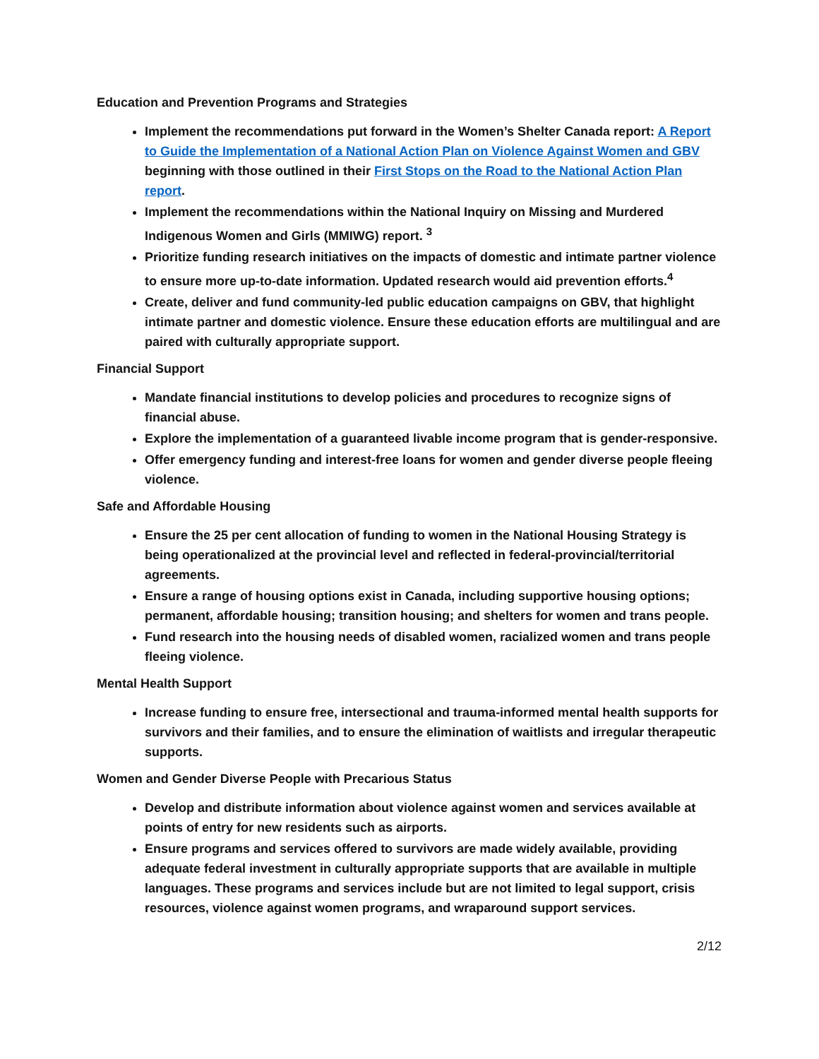Education and Prevention Programs and Strategies
Implement the recommendations put forward in the Women’s Shelter Canada report: A Report to Guide the Implementation of a National Action Plan on Violence Against Women and GBV beginning with those outlined in their First Stops on the Road to the National Action Plan report.
Implement the recommendations within the National Inquiry on Missing and Murdered Indigenous Women and Girls (MMIWG) report. <sup>3</sup>
Prioritize funding research initiatives on the impacts of domestic and intimate partner violence to ensure more up-to-date information. Updated research would aid prevention efforts.<sup>4</sup>
Create, deliver and fund community-led public education campaigns on GBV, that highlight intimate partner and domestic violence. Ensure these education efforts are multilingual and are paired with culturally appropriate support.
Financial Support
Mandate financial institutions to develop policies and procedures to recognize signs of financial abuse.
Explore the implementation of a guaranteed livable income program that is gender-responsive.
Offer emergency funding and interest-free loans for women and gender diverse people fleeing violence.
Safe and Affordable Housing
Ensure the 25 per cent allocation of funding to women in the National Housing Strategy is being operationalized at the provincial level and reflected in federal-provincial/territorial agreements.
Ensure a range of housing options exist in Canada, including supportive housing options; permanent, affordable housing; transition housing; and shelters for women and trans people.
Fund research into the housing needs of disabled women, racialized women and trans people fleeing violence.
Mental Health Support
Increase funding to ensure free, intersectional and trauma-informed mental health supports for survivors and their families, and to ensure the elimination of waitlists and irregular therapeutic supports.
Women and Gender Diverse People with Precarious Status
Develop and distribute information about violence against women and services available at points of entry for new residents such as airports.
Ensure programs and services offered to survivors are made widely available, providing adequate federal investment in culturally appropriate supports that are available in multiple languages. These programs and services include but are not limited to legal support, crisis resources, violence against women programs, and wraparound support services.
2/12